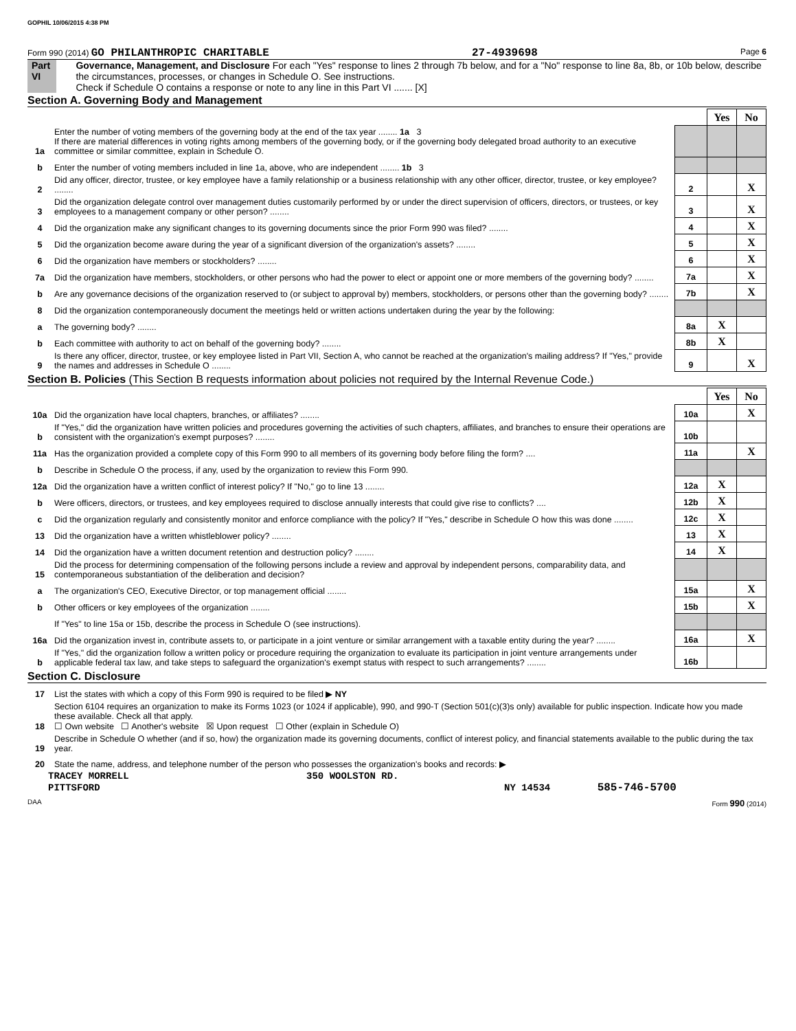GOPHIL 10/06/2015 4:38 PM
Form 990 (2014) GO PHILANTHROPIC CHARITABLE 27-4939698 Page 6
Part VI Governance, Management, and Disclosure For each "Yes" response to lines 2 through 7b below, and for a "No" response to line 8a, 8b, or 10b below, describe the circumstances, processes, or changes in Schedule O. See instructions.
Check if Schedule O contains a response or note to any line in this Part VI ....... [X]
Section A. Governing Body and Management
| | | | Yes | No |
| 1a | Enter the number of voting members of the governing body at the end of the tax year ........ 1a 3 If there are material differences in voting rights among members of the governing body, or if the governing body delegated broad authority to an executive committee or similar committee, explain in Schedule O. | | | |
| b | Enter the number of voting members included in line 1a, above, who are independent ........ 1b 3 | | | |
| 2 | Did any officer, director, trustee, or key employee have a family relationship or a business relationship with any other officer, director, trustee, or key employee? ........ | 2 | | X |
| 3 | Did the organization delegate control over management duties customarily performed by or under the direct supervision of officers, directors, or trustees, or key employees to a management company or other person? ........ | 3 | | X |
| 4 | Did the organization make any significant changes to its governing documents since the prior Form 990 was filed? ........ | 4 | | X |
| 5 | Did the organization become aware during the year of a significant diversion of the organization's assets? ........ | 5 | | X |
| 6 | Did the organization have members or stockholders? ........ | 6 | | X |
| 7a | Did the organization have members, stockholders, or other persons who had the power to elect or appoint one or more members of the governing body? ........ | 7a | | X |
| b | Are any governance decisions of the organization reserved to (or subject to approval by) members, stockholders, or persons other than the governing body? ........ | 7b | | X |
| 8 | Did the organization contemporaneously document the meetings held or written actions undertaken during the year by the following: | | | |
| a | The governing body? ........ | 8a | X | |
| b | Each committee with authority to act on behalf of the governing body? ........ | 8b | X | |
| 9 | Is there any officer, director, trustee, or key employee listed in Part VII, Section A, who cannot be reached at the organization's mailing address? If "Yes," provide the names and addresses in Schedule O ........ | 9 | | X |
Section B. Policies (This Section B requests information about policies not required by the Internal Revenue Code.)
| | | | Yes | No |
| 10a | Did the organization have local chapters, branches, or affiliates? ........ | 10a | | X |
| b | If "Yes," did the organization have written policies and procedures governing the activities of such chapters, affiliates, and branches to ensure their operations are consistent with the organization's exempt purposes? ........ | 10b | | |
| 11a | Has the organization provided a complete copy of this Form 990 to all members of its governing body before filing the form? .... | 11a | | X |
| b | Describe in Schedule O the process, if any, used by the organization to review this Form 990. | | | |
| 12a | Did the organization have a written conflict of interest policy? If "No," go to line 13 ........ | 12a | X | |
| b | Were officers, directors, or trustees, and key employees required to disclose annually interests that could give rise to conflicts? .... | 12b | X | |
| c | Did the organization regularly and consistently monitor and enforce compliance with the policy? If "Yes," describe in Schedule O how this was done ........ | 12c | X | |
| 13 | Did the organization have a written whistleblower policy? ........ | 13 | X | |
| 14 | Did the organization have a written document retention and destruction policy? ........ | 14 | X | |
| 15 | Did the process for determining compensation of the following persons include a review and approval by independent persons, comparability data, and contemporaneous substantiation of the deliberation and decision? | | | |
| a | The organization's CEO, Executive Director, or top management official ........ | 15a | | X |
| b | Other officers or key employees of the organization ........ | 15b | | X |
| | If "Yes" to line 15a or 15b, describe the process in Schedule O (see instructions). | | | |
| 16a | Did the organization invest in, contribute assets to, or participate in a joint venture or similar arrangement with a taxable entity during the year? ........ | 16a | | X |
| b | If "Yes," did the organization follow a written policy or procedure requiring the organization to evaluate its participation in joint venture arrangements under applicable federal tax law, and take steps to safeguard the organization's exempt status with respect to such arrangements? ........ | 16b | | |
Section C. Disclosure
| 17 | List the states with which a copy of this Form 990 is required to be filed ▶ NY |
| 18 | Section 6104 requires an organization to make its Forms 1023 (or 1024 if applicable), 990, and 990-T (Section 501(c)(3)s only) available for public inspection. Indicate how you made these available. Check all that apply. ☐ Own website ☐ Another's website ☒ Upon request ☐ Other (explain in Schedule O) |
| 19 | Describe in Schedule O whether (and if so, how) the organization made its governing documents, conflict of interest policy, and financial statements available to the public during the tax year. |
| 20 | State the name, address, and telephone number of the person who possesses the organization's books and records: ▶ |
TRACEY MORRELL 350 WOOLSTON RD.
PITTSFORD NY 14534 585-746-5700
DAA Form 990 (2014)